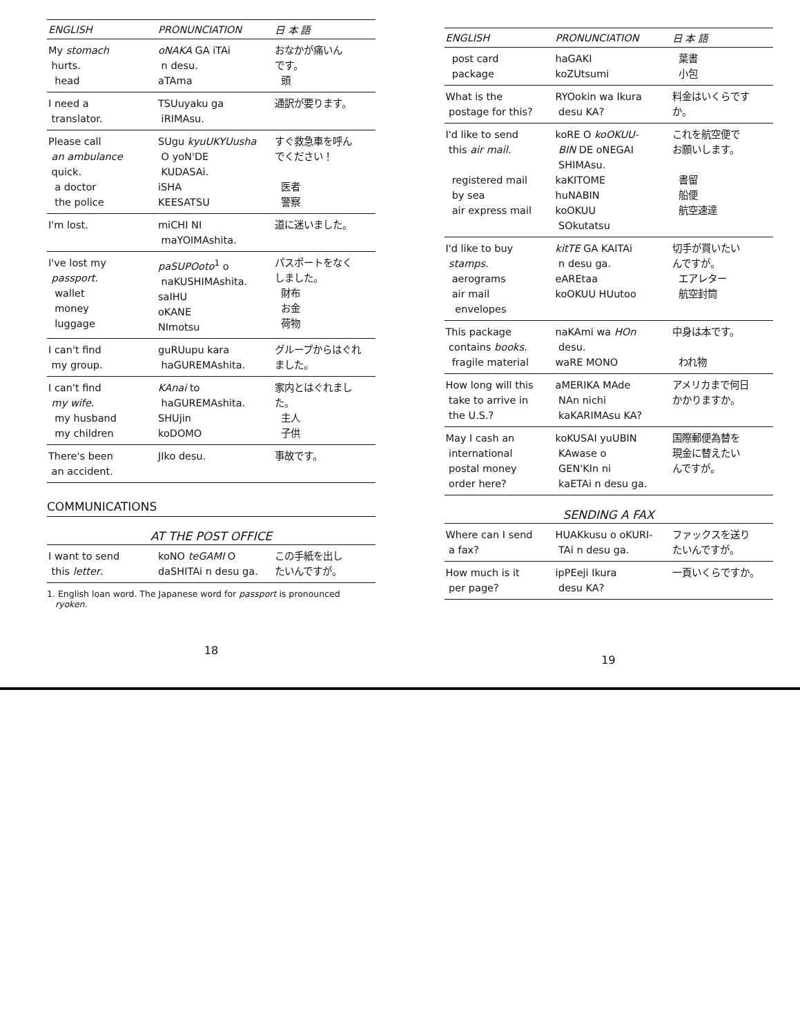| ENGLISH | PRONUNCIATION | 日 本 語 |
| --- | --- | --- |
| My stomach hurts. head | oNAKA GA iTAi n desu. aTAma | おなかが痛いん です。 頭 |
| I need a translator. | TSUuyaku ga iRIMAsu. | 通訳が要ります。 |
| Please call an ambulance quick. a doctor the police | SUgu kyuUKYUusha O yoN'DE KUDASAi. iSHA KEESATSU | すぐ救急車を呼ん でください！ 医者 警察 |
| I'm lost. | miCHI NI maYOIMAshita. | 道に迷いました。 |
| I've lost my passport. wallet money luggage | paSUPOoto<sup>1</sup> o naKUSHIMAshita. saIHU oKANE NImotsu | パスポートをなく しました。 財布 お金 荷物 |
| I can't find my group. | guRUupu kara haGUREMAshita. | グループからはぐれ ました。 |
| I can't find my wife. my husband my children | KAnai to haGUREMAshita. SHUjin koDOMO | 家内とはぐれまし た。 主人 子供 |
| There's been an accident. | JIko desu. | 事故です。 |
COMMUNICATIONS
AT THE POST OFFICE
| I want to send this letter . | koNO teGAMI O daSHITAi n desu ga. | この手紙を出し たいんですが。 |
1. English loan word. The Japanese word for passport is pronounced
ryoken.
18
| ENGLISH | PRONUNCIATION | 日 本 語 |
| --- | --- | --- |
| post card package | haGAKI koZUtsumi | 葉書 小包 |
| What is the postage for this? | RYOokin wa Ikura desu KA? | 料金はいくらです か。 |
| I'd like to send this air mail. registered mail by sea air express mail | koRE O koOKUU- BIN DE oNEGAI SHIMAsu. kaKITOME huNABIN koOKUU SOkutatsu | これを航空便で お願いします。 書留 船便 航空速達 |
| I'd like to buy stamps. aerograms air mail envelopes | kitTE GA KAITAi n desu ga. eAREtaa koOKUU HUutoo | 切手が買いたい んですが。 エアレター 航空封筒 |
| This package contains books . fragile material | naKAmi wa HOn desu. waRE MONO | 中身は本です。 われ物 |
| How long will this take to arrive in the U.S.? | aMERIKA MAde NAn nichi kaKARIMAsu KA? | アメリカまで何日 かかりますか。 |
| May I cash an international postal money order here? | koKUSAI yuUBIN KAwase o GEN'KIn ni kaETAi n desu ga. | 国際郵便為替を 現金に替えたい んですが。 |
SENDING A FAX
| Where can I send a fax? | HUAKkusu o oKURI- TAi n desu ga. | ファックスを送り たいんですが。 |
| How much is it per page? | ipPEeji Ikura desu KA? | 一頁いくらですか。 |
19